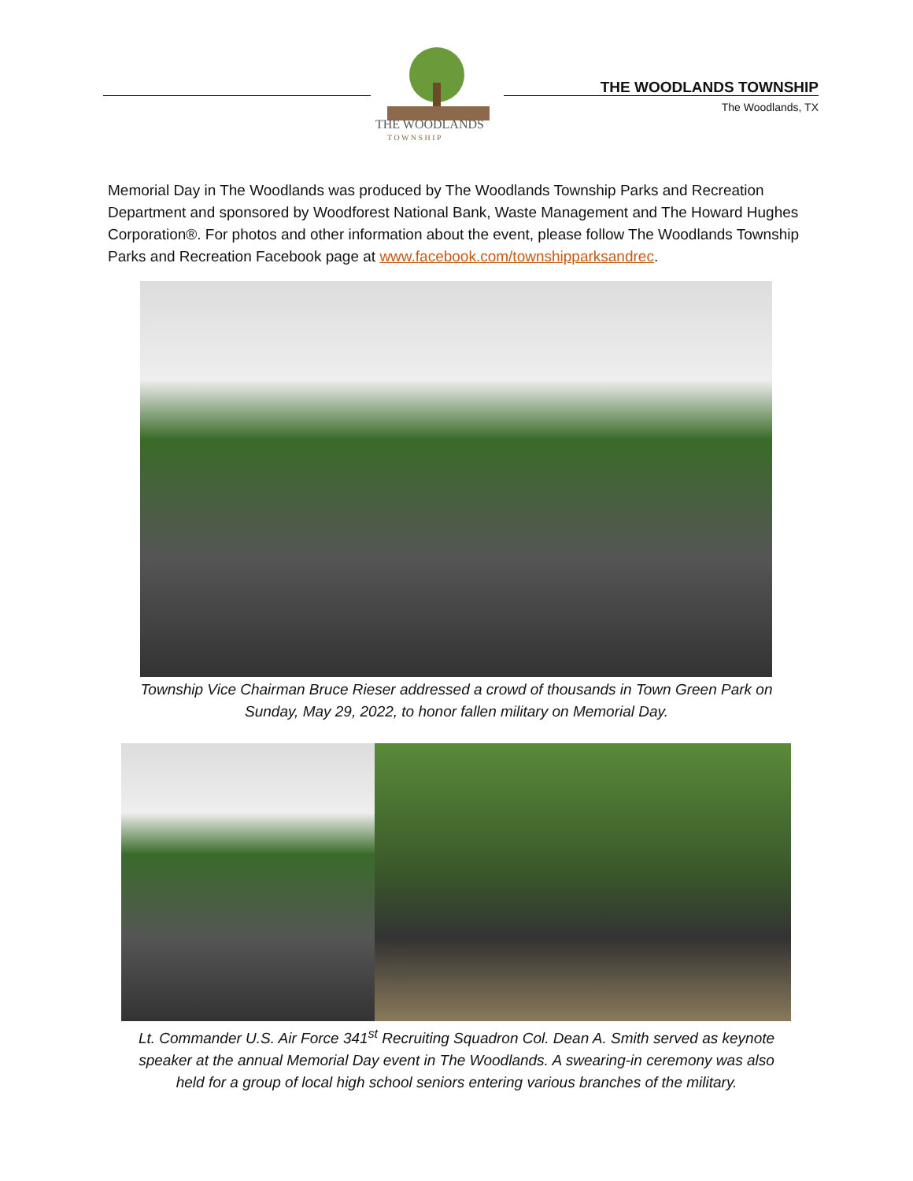THE WOODLANDS
T O W N S H I P
THE WOODLANDS TOWNSHIP
The Woodlands, TX
Memorial Day in The Woodlands was produced by The Woodlands Township Parks and Recreation Department and sponsored by Woodforest National Bank, Waste Management and The Howard Hughes Corporation®. For photos and other information about the event, please follow The Woodlands Township Parks and Recreation Facebook page at www.facebook.com/townshipparksandrec.
Township Vice Chairman Bruce Rieser addressed a crowd of thousands in Town Green Park on
Sunday, May 29, 2022, to honor fallen military on Memorial Day.
Lt. Commander U.S. Air Force 341<sup>st</sup> Recruiting Squadron Col. Dean A. Smith served as keynote
speaker at the annual Memorial Day event in The Woodlands. A swearing-in ceremony was also
held for a group of local high school seniors entering various branches of the military.